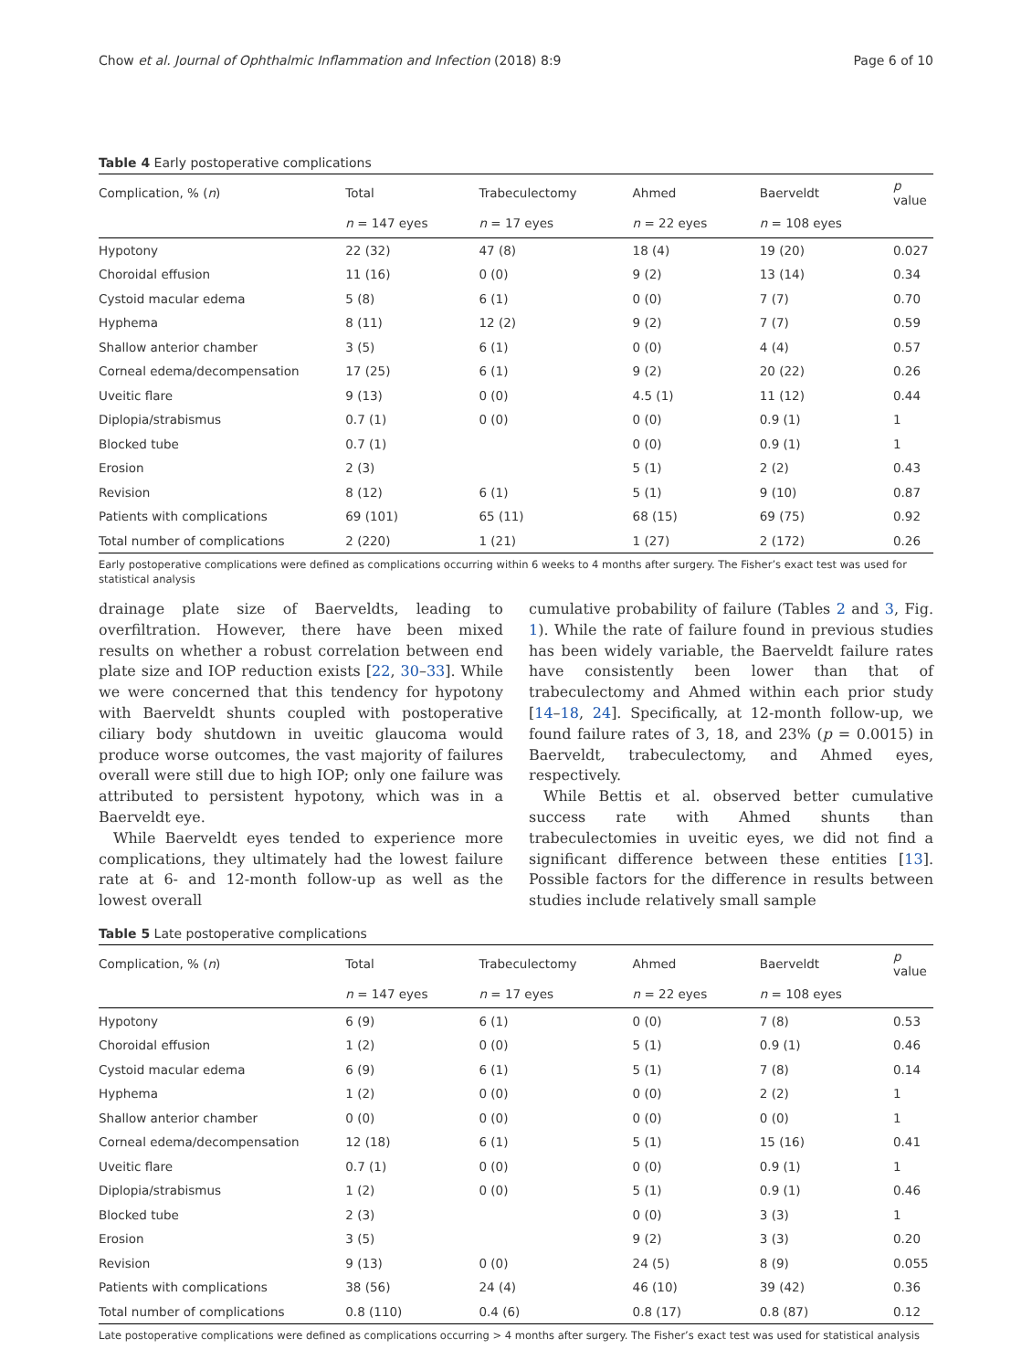Chow et al. Journal of Ophthalmic Inflammation and Infection (2018) 8:9 Page 6 of 10
Table 4 Early postoperative complications
| Complication, % ( n ) | Total | Trabeculectomy | Ahmed | Baerveldt | p value |
| --- | --- | --- | --- | --- | --- |
| | n = 147 eyes | n = 17 eyes | n = 22 eyes | n = 108 eyes | |
| Hypotony | 22 (32) | 47 (8) | 18 (4) | 19 (20) | 0.027 |
| Choroidal effusion | 11 (16) | 0 (0) | 9 (2) | 13 (14) | 0.34 |
| Cystoid macular edema | 5 (8) | 6 (1) | 0 (0) | 7 (7) | 0.70 |
| Hyphema | 8 (11) | 12 (2) | 9 (2) | 7 (7) | 0.59 |
| Shallow anterior chamber | 3 (5) | 6 (1) | 0 (0) | 4 (4) | 0.57 |
| Corneal edema/decompensation | 17 (25) | 6 (1) | 9 (2) | 20 (22) | 0.26 |
| Uveitic flare | 9 (13) | 0 (0) | 4.5 (1) | 11 (12) | 0.44 |
| Diplopia/strabismus | 0.7 (1) | 0 (0) | 0 (0) | 0.9 (1) | 1 |
| Blocked tube | 0.7 (1) | | 0 (0) | 0.9 (1) | 1 |
| Erosion | 2 (3) | | 5 (1) | 2 (2) | 0.43 |
| Revision | 8 (12) | 6 (1) | 5 (1) | 9 (10) | 0.87 |
| Patients with complications | 69 (101) | 65 (11) | 68 (15) | 69 (75) | 0.92 |
| Total number of complications | 2 (220) | 1 (21) | 1 (27) | 2 (172) | 0.26 |
Early postoperative complications were defined as complications occurring within 6 weeks to 4 months after surgery. The Fisher’s exact test was used for statistical analysis
drainage plate size of Baerveldts, leading to overfiltration. However, there have been mixed results on whether a robust correlation between end plate size and IOP reduction exists [22, 30–33]. While we were concerned that this tendency for hypotony with Baerveldt shunts coupled with postoperative ciliary body shutdown in uveitic glaucoma would produce worse outcomes, the vast majority of failures overall were still due to high IOP; only one failure was attributed to persistent hypotony, which was in a Baerveldt eye.
While Baerveldt eyes tended to experience more complications, they ultimately had the lowest failure rate at 6- and 12-month follow-up as well as the lowest overall
cumulative probability of failure (Tables 2 and 3, Fig. 1). While the rate of failure found in previous studies has been widely variable, the Baerveldt failure rates have consistently been lower than that of trabeculectomy and Ahmed within each prior study [14–18, 24]. Specifically, at 12-month follow-up, we found failure rates of 3, 18, and 23% (p = 0.0015) in Baerveldt, trabeculectomy, and Ahmed eyes, respectively.
While Bettis et al. observed better cumulative success rate with Ahmed shunts than trabeculectomies in uveitic eyes, we did not find a significant difference between these entities [13]. Possible factors for the difference in results between studies include relatively small sample
Table 5 Late postoperative complications
| Complication, % ( n ) | Total | Trabeculectomy | Ahmed | Baerveldt | p value |
| --- | --- | --- | --- | --- | --- |
| | n = 147 eyes | n = 17 eyes | n = 22 eyes | n = 108 eyes | |
| Hypotony | 6 (9) | 6 (1) | 0 (0) | 7 (8) | 0.53 |
| Choroidal effusion | 1 (2) | 0 (0) | 5 (1) | 0.9 (1) | 0.46 |
| Cystoid macular edema | 6 (9) | 6 (1) | 5 (1) | 7 (8) | 0.14 |
| Hyphema | 1 (2) | 0 (0) | 0 (0) | 2 (2) | 1 |
| Shallow anterior chamber | 0 (0) | 0 (0) | 0 (0) | 0 (0) | 1 |
| Corneal edema/decompensation | 12 (18) | 6 (1) | 5 (1) | 15 (16) | 0.41 |
| Uveitic flare | 0.7 (1) | 0 (0) | 0 (0) | 0.9 (1) | 1 |
| Diplopia/strabismus | 1 (2) | 0 (0) | 5 (1) | 0.9 (1) | 0.46 |
| Blocked tube | 2 (3) | | 0 (0) | 3 (3) | 1 |
| Erosion | 3 (5) | | 9 (2) | 3 (3) | 0.20 |
| Revision | 9 (13) | 0 (0) | 24 (5) | 8 (9) | 0.055 |
| Patients with complications | 38 (56) | 24 (4) | 46 (10) | 39 (42) | 0.36 |
| Total number of complications | 0.8 (110) | 0.4 (6) | 0.8 (17) | 0.8 (87) | 0.12 |
Late postoperative complications were defined as complications occurring > 4 months after surgery. The Fisher’s exact test was used for statistical analysis